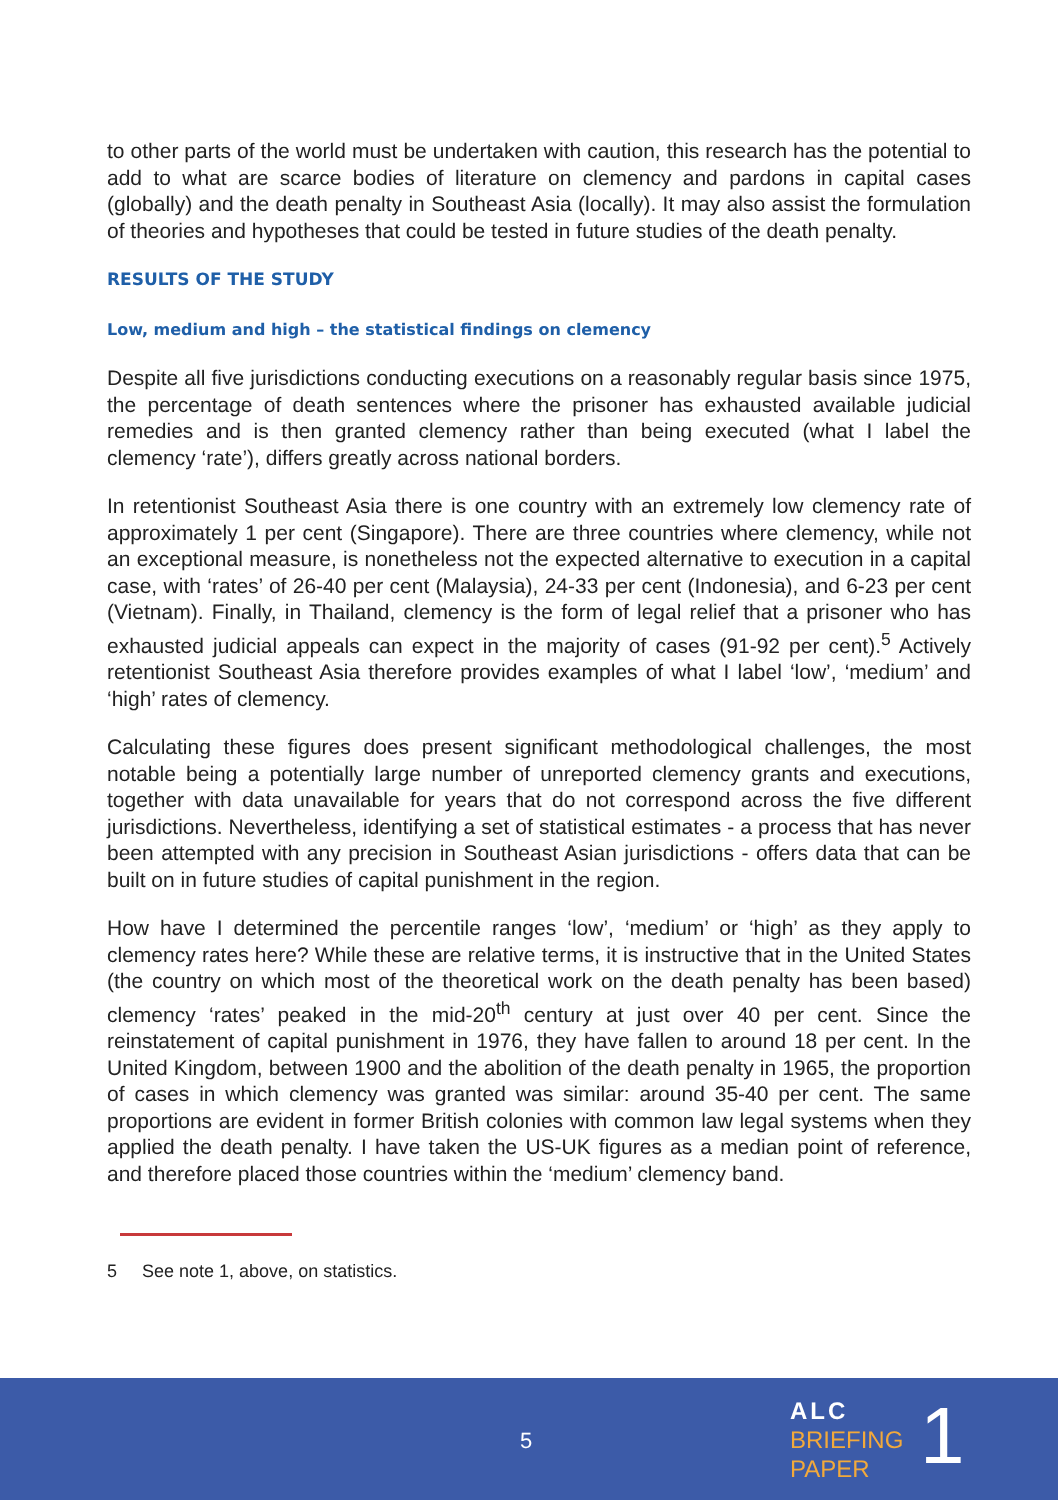to other parts of the world must be undertaken with caution, this research has the potential to add to what are scarce bodies of literature on clemency and pardons in capital cases (globally) and the death penalty in Southeast Asia (locally). It may also assist the formulation of theories and hypotheses that could be tested in future studies of the death penalty.
RESULTS OF THE STUDY
Low, medium and high – the statistical findings on clemency
Despite all five jurisdictions conducting executions on a reasonably regular basis since 1975, the percentage of death sentences where the prisoner has exhausted available judicial remedies and is then granted clemency rather than being executed (what I label the clemency ‘rate’), differs greatly across national borders.
In retentionist Southeast Asia there is one country with an extremely low clemency rate of approximately 1 per cent (Singapore). There are three countries where clemency, while not an exceptional measure, is nonetheless not the expected alternative to execution in a capital case, with ‘rates’ of 26-40 per cent (Malaysia), 24-33 per cent (Indonesia), and 6-23 per cent (Vietnam). Finally, in Thailand, clemency is the form of legal relief that a prisoner who has exhausted judicial appeals can expect in the majority of cases (91-92 per cent).<sup>5</sup> Actively retentionist Southeast Asia therefore provides examples of what I label ‘low’, ‘medium’ and ‘high’ rates of clemency.
Calculating these figures does present significant methodological challenges, the most notable being a potentially large number of unreported clemency grants and executions, together with data unavailable for years that do not correspond across the five different jurisdictions. Nevertheless, identifying a set of statistical estimates - a process that has never been attempted with any precision in Southeast Asian jurisdictions - offers data that can be built on in future studies of capital punishment in the region.
How have I determined the percentile ranges ‘low’, ‘medium’ or ‘high’ as they apply to clemency rates here? While these are relative terms, it is instructive that in the United States (the country on which most of the theoretical work on the death penalty has been based) clemency ‘rates’ peaked in the mid-20<sup>th</sup> century at just over 40 per cent. Since the reinstatement of capital punishment in 1976, they have fallen to around 18 per cent. In the United Kingdom, between 1900 and the abolition of the death penalty in 1965, the proportion of cases in which clemency was granted was similar: around 35-40 per cent. The same proportions are evident in former British colonies with common law legal systems when they applied the death penalty. I have taken the US-UK figures as a median point of reference, and therefore placed those countries within the ‘medium’ clemency band.
5 See note 1, above, on statistics.
5
ALC
BRIEFING
PAPER
1